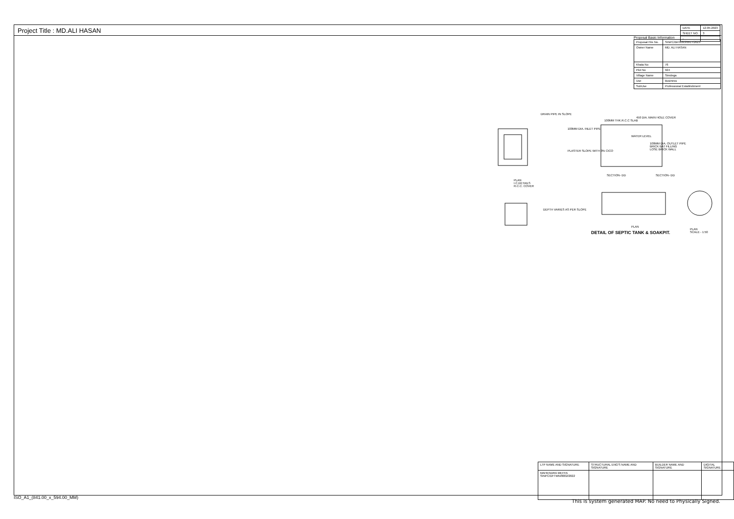Project Title : MD.ALI HASAN
| DATE | 12-05-2023 |
| SHEET NO. | 3 |
| - | |
Proposal Basic Information
| Proposal File No. | SINPC/BP/0393/W17/2023 |
| Owner Name | MD. ALI HASAN |
| Khata No | 76 |
| Plot No | 924 |
| Village Name | Simdega |
| Use | Business |
| SubUse | Professional Establishment |
DRAIN PIPE IN SLOPE
PLAN
I.C.DETAILS
R.C.C. COVER
DEPTH VARIES AS PER SLOPE
100MM THK.R.C.C SLAB
450 DIA. MAIN HOLE COVER
100MM DIA. INLET PIPE
WATER LEVEL
100MM DIA. OUTLET PIPE
BRICK BAT FILLING
LOSE BRICK WALL
PLASTER SLOPE WITH 3% CICO
SECTION- DD SECTION- DD
PLAN
DETAIL OF SEPTIC TANK & SOAKPIT.
PLAN
SCALE - 1:50
| LTP NAME AND SIGNATURE | STRUCTURAL ENG'S NAME AND SIGNATURE | BUILDER NAME AND SIGNATURE | DIGITAL SIGNATURE |
| MAHENDRA MEHTA SINPC/DFTMN/0002/2022 | | | |
ISO_A1_(841.00_x_594.00_MM)
This is system generated MAP. No need to Physically Signed.